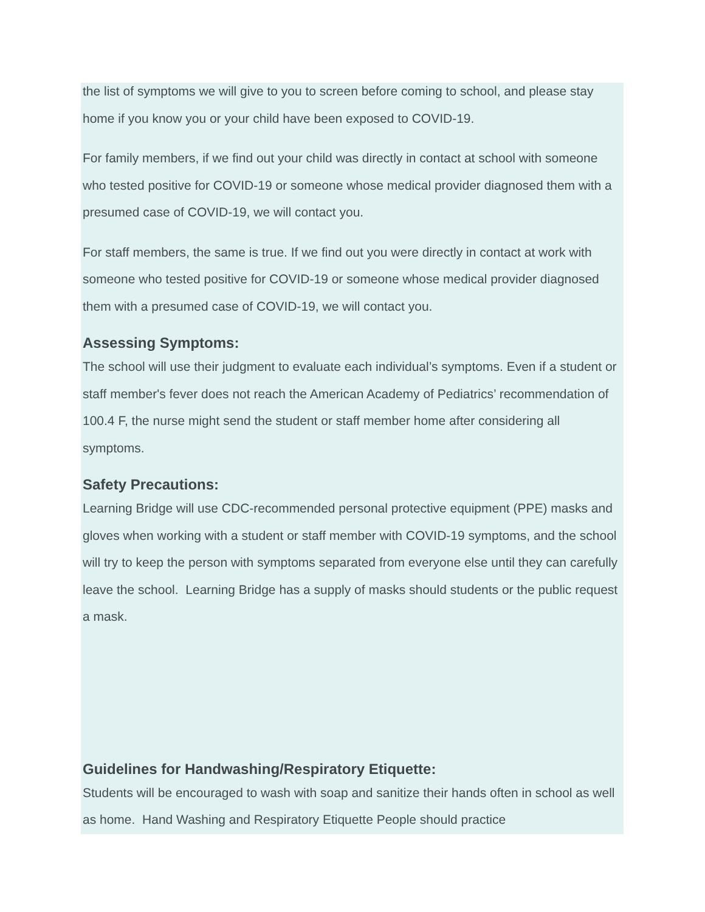the list of symptoms we will give to you to screen before coming to school, and please stay home if you know you or your child have been exposed to COVID-19.
For family members, if we find out your child was directly in contact at school with someone who tested positive for COVID-19 or someone whose medical provider diagnosed them with a presumed case of COVID-19, we will contact you.
For staff members, the same is true. If we find out you were directly in contact at work with someone who tested positive for COVID-19 or someone whose medical provider diagnosed them with a presumed case of COVID-19, we will contact you.
Assessing Symptoms:
The school will use their judgment to evaluate each individual’s symptoms. Even if a student or staff member's fever does not reach the American Academy of Pediatrics’ recommendation of 100.4 F, the nurse might send the student or staff member home after considering all symptoms.
Safety Precautions:
Learning Bridge will use CDC-recommended personal protective equipment (PPE) masks and gloves when working with a student or staff member with COVID-19 symptoms, and the school will try to keep the person with symptoms separated from everyone else until they can carefully leave the school. Learning Bridge has a supply of masks should students or the public request a mask.
Guidelines for Handwashing/Respiratory Etiquette:
Students will be encouraged to wash with soap and sanitize their hands often in school as well as home. Hand Washing and Respiratory Etiquette People should practice